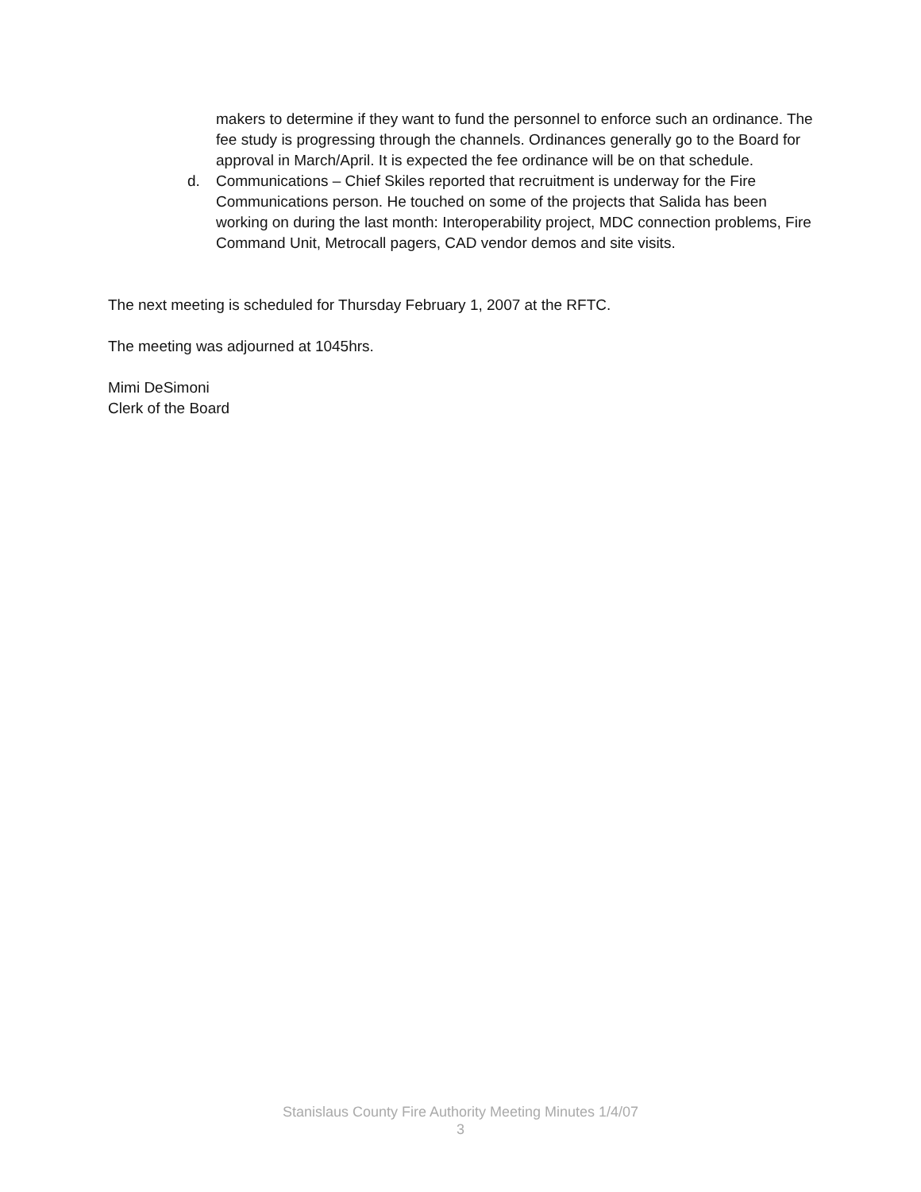makers to determine if they want to fund the personnel to enforce such an ordinance. The fee study is progressing through the channels. Ordinances generally go to the Board for approval in March/April. It is expected the fee ordinance will be on that schedule.
d. Communications – Chief Skiles reported that recruitment is underway for the Fire Communications person. He touched on some of the projects that Salida has been working on during the last month: Interoperability project, MDC connection problems, Fire Command Unit, Metrocall pagers, CAD vendor demos and site visits.
The next meeting is scheduled for Thursday February 1, 2007 at the RFTC.
The meeting was adjourned at 1045hrs.
Mimi DeSimoni
Clerk of the Board
Stanislaus County Fire Authority Meeting Minutes 1/4/07
3